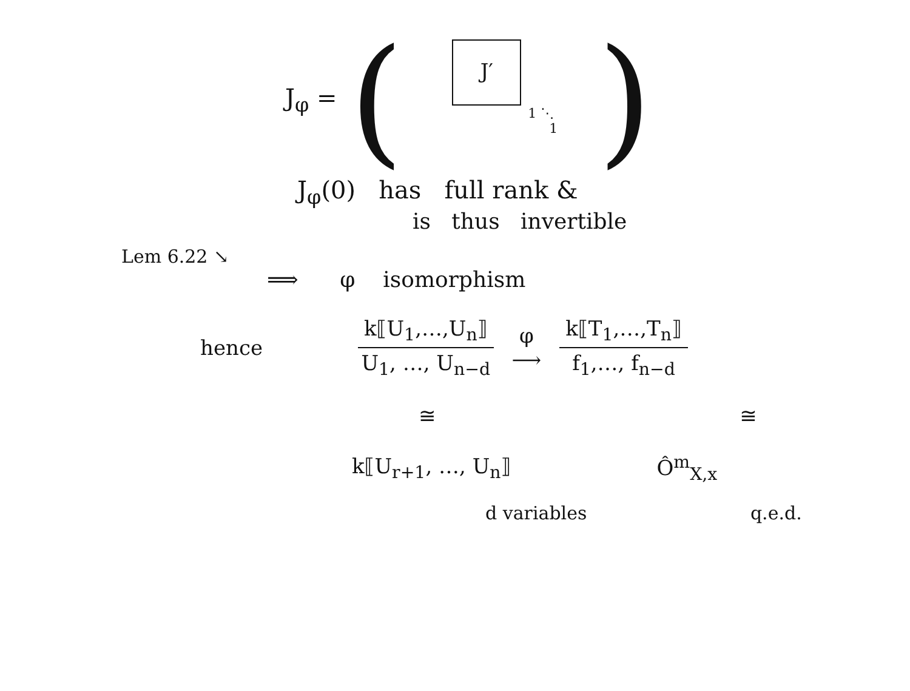J<sub>φ</sub> = (
J′
1 ⋱
1
)
J<sub>φ</sub>(0) has full rank &
is thus invertible
Lem 6.22 ↘
⟹ φ isomorphism
hence k⟦U<sub>1</sub>,…,U<sub>n</sub>⟧ U<sub>1</sub>, …, U<sub>n−d</sub> φ
⟶ k⟦T<sub>1</sub>,…,T<sub>n</sub>⟧ f<sub>1</sub>,…, f<sub>n−d</sub>
≅ ≅
k⟦U<sub>r+1</sub>, …, U<sub>n</sub>⟧ Ô<sup>m</sup><sub>X,x</sub>
d variables q.e.d.